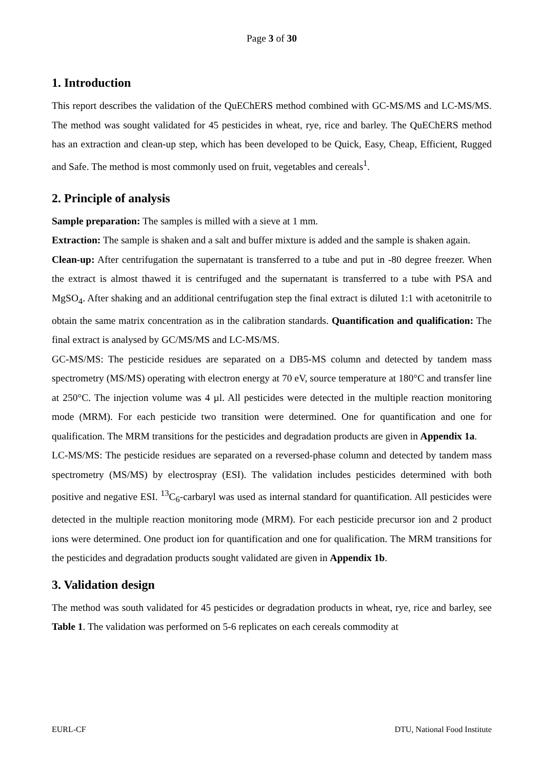Page 3 of 30
1. Introduction
This report describes the validation of the QuEChERS method combined with GC-MS/MS and LC-MS/MS. The method was sought validated for 45 pesticides in wheat, rye, rice and barley. The QuEChERS method has an extraction and clean-up step, which has been developed to be Quick, Easy, Cheap, Efficient, Rugged and Safe. The method is most commonly used on fruit, vegetables and cereals<sup>1</sup>.
2. Principle of analysis
Sample preparation: The samples is milled with a sieve at 1 mm.
Extraction: The sample is shaken and a salt and buffer mixture is added and the sample is shaken again.
Clean-up: After centrifugation the supernatant is transferred to a tube and put in -80 degree freezer. When the extract is almost thawed it is centrifuged and the supernatant is transferred to a tube with PSA and MgSO<sub>4</sub>. After shaking and an additional centrifugation step the final extract is diluted 1:1 with acetonitrile to obtain the same matrix concentration as in the calibration standards. Quantification and qualification: The final extract is analysed by GC/MS/MS and LC-MS/MS.
GC-MS/MS: The pesticide residues are separated on a DB5-MS column and detected by tandem mass spectrometry (MS/MS) operating with electron energy at 70 eV, source temperature at 180°C and transfer line at 250°C. The injection volume was 4 µl. All pesticides were detected in the multiple reaction monitoring mode (MRM). For each pesticide two transition were determined. One for quantification and one for qualification. The MRM transitions for the pesticides and degradation products are given in Appendix 1a.
LC-MS/MS: The pesticide residues are separated on a reversed-phase column and detected by tandem mass spectrometry (MS/MS) by electrospray (ESI). The validation includes pesticides determined with both positive and negative ESI. <sup>13</sup>C<sub>6</sub>-carbaryl was used as internal standard for quantification. All pesticides were detected in the multiple reaction monitoring mode (MRM). For each pesticide precursor ion and 2 product ions were determined. One product ion for quantification and one for qualification. The MRM transitions for the pesticides and degradation products sought validated are given in Appendix 1b.
3. Validation design
The method was south validated for 45 pesticides or degradation products in wheat, rye, rice and barley, see Table 1. The validation was performed on 5-6 replicates on each cereals commodity at
EURL-CF DTU, National Food Institute